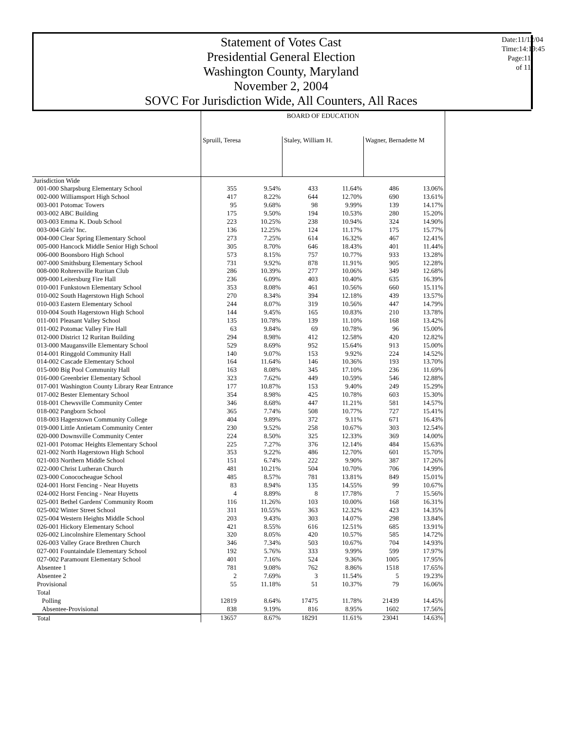Statement of Votes Cast
Presidential General Election
Washington County, Maryland
November 2, 2004
SOVC For Jurisdiction Wide, All Counters, All Races
Date:11/12/04
Time:14:19:45
Page:11 of 11
| | BOARD OF EDUCATION | | | | | |
| | Spruill, Teresa | | Staley, William H. | | Wagner, Bernadette M | |
| Jurisdiction Wide | | | | | | |
| 001-000 Sharpsburg Elementary School | 355 | 9.54% | 433 | 11.64% | 486 | 13.06% |
| 002-000 Williamsport High School | 417 | 8.22% | 644 | 12.70% | 690 | 13.61% |
| 003-001 Potomac Towers | 95 | 9.68% | 98 | 9.99% | 139 | 14.17% |
| 003-002 ABC Building | 175 | 9.50% | 194 | 10.53% | 280 | 15.20% |
| 003-003 Emma K. Doub School | 223 | 10.25% | 238 | 10.94% | 324 | 14.90% |
| 003-004 Girls' Inc. | 136 | 12.25% | 124 | 11.17% | 175 | 15.77% |
| 004-000 Clear Spring Elementary School | 273 | 7.25% | 614 | 16.32% | 467 | 12.41% |
| 005-000 Hancock Middle Senior High School | 305 | 8.70% | 646 | 18.43% | 401 | 11.44% |
| 006-000 Boonsboro High School | 573 | 8.15% | 757 | 10.77% | 933 | 13.28% |
| 007-000 Smithsburg Elementary School | 731 | 9.92% | 878 | 11.91% | 905 | 12.28% |
| 008-000 Rohrersville Ruritan Club | 286 | 10.39% | 277 | 10.06% | 349 | 12.68% |
| 009-000 Leitersburg Fire Hall | 236 | 6.09% | 403 | 10.40% | 635 | 16.39% |
| 010-001 Funkstown Elementary School | 353 | 8.08% | 461 | 10.56% | 660 | 15.11% |
| 010-002 South Hagerstown High School | 270 | 8.34% | 394 | 12.18% | 439 | 13.57% |
| 010-003 Eastern Elementary School | 244 | 8.07% | 319 | 10.56% | 447 | 14.79% |
| 010-004 South Hagerstown High School | 144 | 9.45% | 165 | 10.83% | 210 | 13.78% |
| 011-001 Pleasant Valley School | 135 | 10.78% | 139 | 11.10% | 168 | 13.42% |
| 011-002 Potomac Valley Fire Hall | 63 | 9.84% | 69 | 10.78% | 96 | 15.00% |
| 012-000 District 12 Ruritan Building | 294 | 8.98% | 412 | 12.58% | 420 | 12.82% |
| 013-000 Maugansville Elementary School | 529 | 8.69% | 952 | 15.64% | 913 | 15.00% |
| 014-001 Ringgold Community Hall | 140 | 9.07% | 153 | 9.92% | 224 | 14.52% |
| 014-002 Cascade Elementary School | 164 | 11.64% | 146 | 10.36% | 193 | 13.70% |
| 015-000 Big Pool Community Hall | 163 | 8.08% | 345 | 17.10% | 236 | 11.69% |
| 016-000 Greenbrier Elementary School | 323 | 7.62% | 449 | 10.59% | 546 | 12.88% |
| 017-001 Washington County Library Rear Entrance | 177 | 10.87% | 153 | 9.40% | 249 | 15.29% |
| 017-002 Bester Elementary School | 354 | 8.98% | 425 | 10.78% | 603 | 15.30% |
| 018-001 Chewsville Community Center | 346 | 8.68% | 447 | 11.21% | 581 | 14.57% |
| 018-002 Pangborn School | 365 | 7.74% | 508 | 10.77% | 727 | 15.41% |
| 018-003 Hagerstown Community College | 404 | 9.89% | 372 | 9.11% | 671 | 16.43% |
| 019-000 Little Antietam Community Center | 230 | 9.52% | 258 | 10.67% | 303 | 12.54% |
| 020-000 Downsville Community Center | 224 | 8.50% | 325 | 12.33% | 369 | 14.00% |
| 021-001 Potomac Heights Elementary School | 225 | 7.27% | 376 | 12.14% | 484 | 15.63% |
| 021-002 North Hagerstown High School | 353 | 9.22% | 486 | 12.70% | 601 | 15.70% |
| 021-003 Northern Middle School | 151 | 6.74% | 222 | 9.90% | 387 | 17.26% |
| 022-000 Christ Lutheran Church | 481 | 10.21% | 504 | 10.70% | 706 | 14.99% |
| 023-000 Conococheague School | 485 | 8.57% | 781 | 13.81% | 849 | 15.01% |
| 024-001 Horst Fencing - Near Huyetts | 83 | 8.94% | 135 | 14.55% | 99 | 10.67% |
| 024-002 Horst Fencing - Near Huyetts | 4 | 8.89% | 8 | 17.78% | 7 | 15.56% |
| 025-001 Bethel Gardens' Community Room | 116 | 11.26% | 103 | 10.00% | 168 | 16.31% |
| 025-002 Winter Street School | 311 | 10.55% | 363 | 12.32% | 423 | 14.35% |
| 025-004 Western Heights Middle School | 203 | 9.43% | 303 | 14.07% | 298 | 13.84% |
| 026-001 Hickory Elementary School | 421 | 8.55% | 616 | 12.51% | 685 | 13.91% |
| 026-002 Lincolnshire Elementary School | 320 | 8.05% | 420 | 10.57% | 585 | 14.72% |
| 026-003 Valley Grace Brethren Church | 346 | 7.34% | 503 | 10.67% | 704 | 14.93% |
| 027-001 Fountaindale Elementary School | 192 | 5.76% | 333 | 9.99% | 599 | 17.97% |
| 027-002 Paramount Elementary School | 401 | 7.16% | 524 | 9.36% | 1005 | 17.95% |
| Absentee 1 | 781 | 9.08% | 762 | 8.86% | 1518 | 17.65% |
| Absentee 2 | 2 | 7.69% | 3 | 11.54% | 5 | 19.23% |
| Provisional | 55 | 11.18% | 51 | 10.37% | 79 | 16.06% |
| Total | | | | | | |
| Polling | 12819 | 8.64% | 17475 | 11.78% | 21439 | 14.45% |
| Absentee-Provisional | 838 | 9.19% | 816 | 8.95% | 1602 | 17.56% |
| Total | 13657 | 8.67% | 18291 | 11.61% | 23041 | 14.63% |